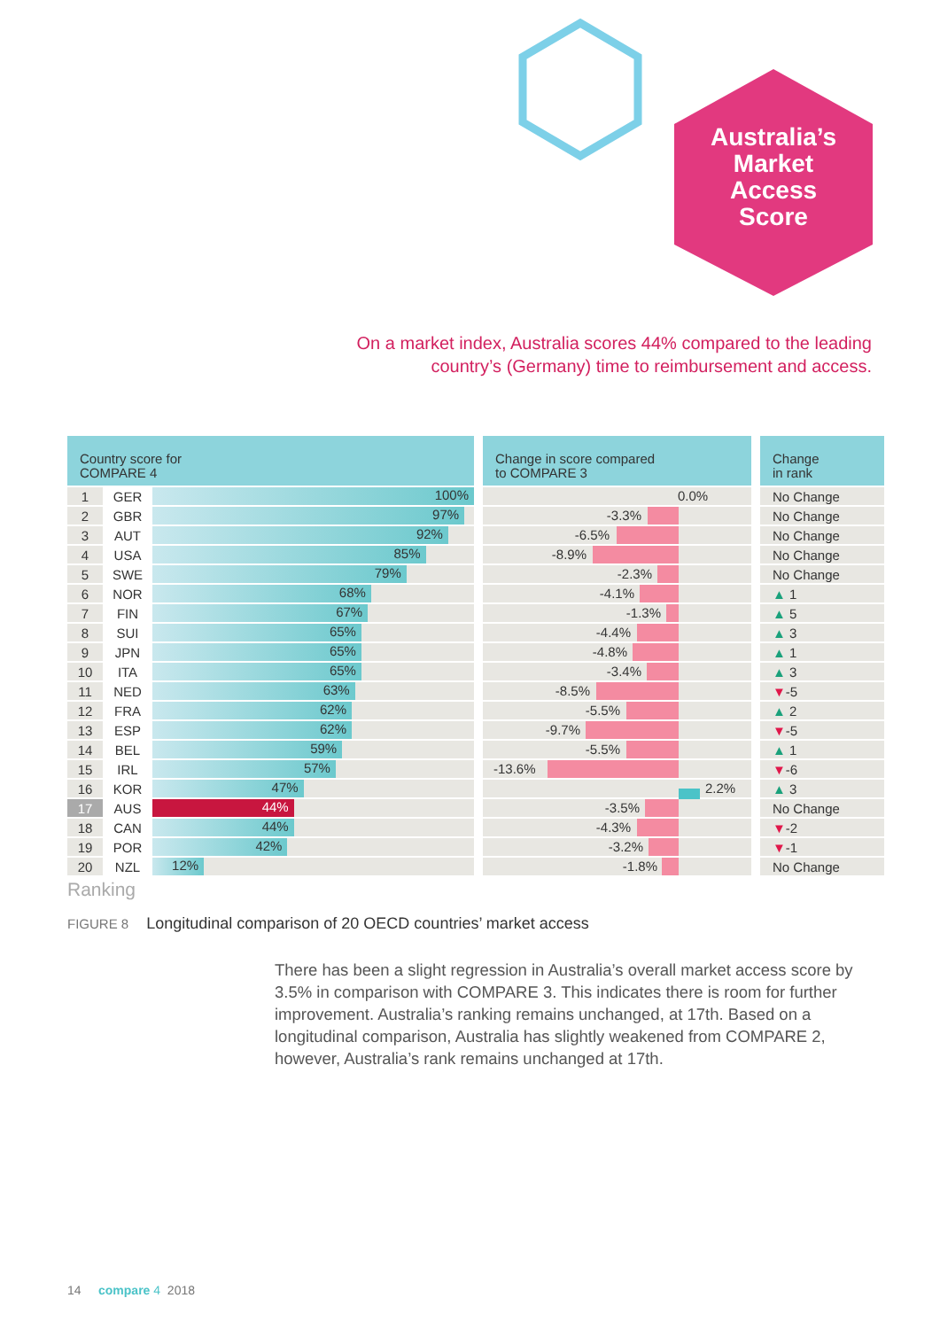Australia’s
Market
Access
Score
On a market index, Australia scores 44% compared to the leading
country’s (Germany) time to reimbursement and access.
| Country score for COMPARE 4 | | | | Change in score compared to COMPARE 3 | | Change in rank |
| 1 | GER | 100% | | 0.0% | | No Change |
| 2 | GBR | 97% | | -3.3% | | No Change |
| 3 | AUT | 92% | | -6.5% | | No Change |
| 4 | USA | 85% | | -8.9% | | No Change |
| 5 | SWE | 79% | | -2.3% | | No Change |
| 6 | NOR | 68% | | -4.1% | | ▲ 1 |
| 7 | FIN | 67% | | -1.3% | | ▲ 5 |
| 8 | SUI | 65% | | -4.4% | | ▲ 3 |
| 9 | JPN | 65% | | -4.8% | | ▲ 1 |
| 10 | ITA | 65% | | -3.4% | | ▲ 3 |
| 11 | NED | 63% | | -8.5% | | ▼ -5 |
| 12 | FRA | 62% | | -5.5% | | ▲ 2 |
| 13 | ESP | 62% | | -9.7% | | ▼ -5 |
| 14 | BEL | 59% | | -5.5% | | ▲ 1 |
| 15 | IRL | 57% | | -13.6% | | ▼ -6 |
| 16 | KOR | 47% | | 2.2% | | ▲ 3 |
| 17 | AUS | 44% | | -3.5% | | No Change |
| 18 | CAN | 44% | | -4.3% | | ▼ -2 |
| 19 | POR | 42% | | -3.2% | | ▼ -1 |
| 20 | NZL | 12% | | -1.8% | | No Change |
Ranking
FIGURE 8 Longitudinal comparison of 20 OECD countries’ market access
There has been a slight regression in Australia’s overall market access score by 3.5% in comparison with COMPARE 3. This indicates there is room for further improvement. Australia’s ranking remains unchanged, at 17th. Based on a longitudinal comparison, Australia has slightly weakened from COMPARE 2, however, Australia’s rank remains unchanged at 17th.
14 compare 4 2018